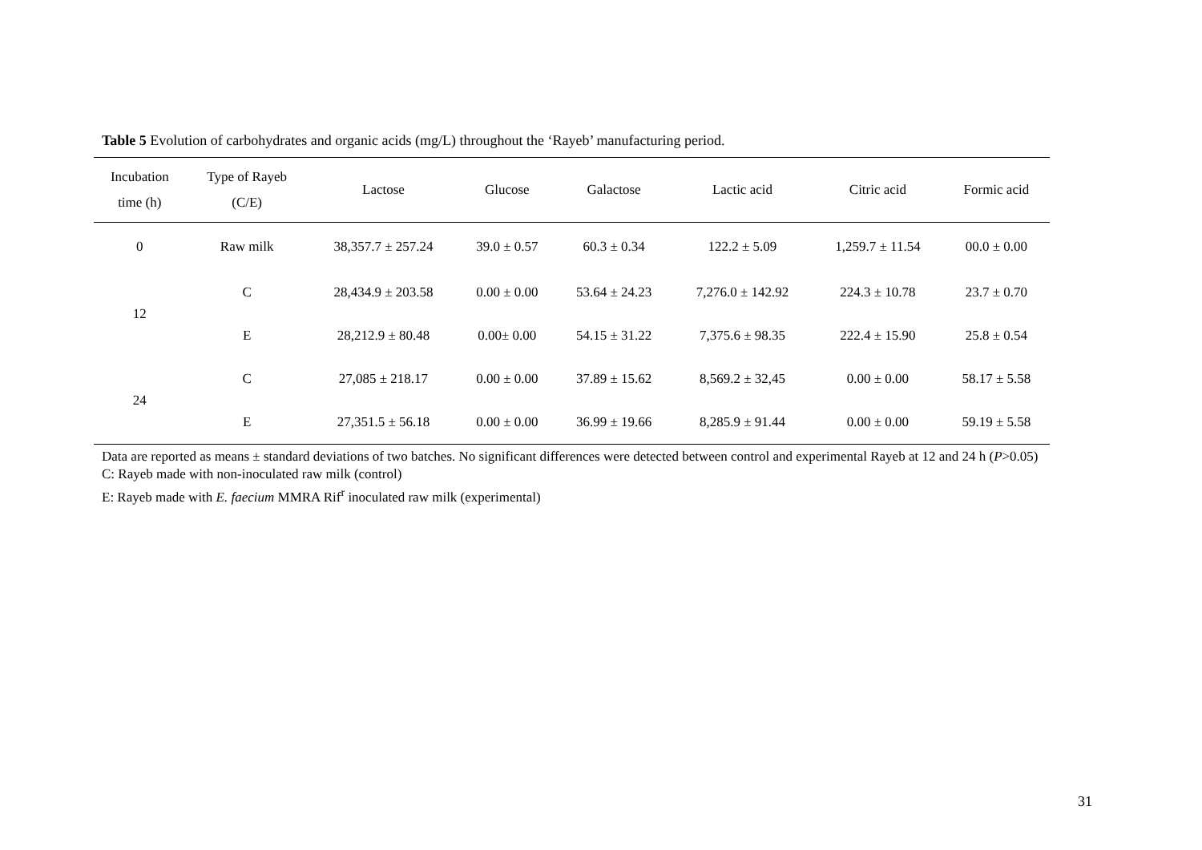Table 5 Evolution of carbohydrates and organic acids (mg/L) throughout the ‘Rayeb’ manufacturing period.
| Incubation time (h) | Type of Rayeb (C/E) | Lactose | Glucose | Galactose | Lactic acid | Citric acid | Formic acid |
| --- | --- | --- | --- | --- | --- | --- | --- |
| 0 | Raw milk | 38,357.7 ± 257.24 | 39.0 ± 0.57 | 60.3 ± 0.34 | 122.2 ± 5.09 | 1,259.7 ± 11.54 | 00.0 ± 0.00 |
| 12 | C | 28,434.9 ± 203.58 | 0.00 ± 0.00 | 53.64 ± 24.23 | 7,276.0 ± 142.92 | 224.3 ± 10.78 | 23.7 ± 0.70 |
| | E | 28,212.9 ± 80.48 | 0.00± 0.00 | 54.15 ± 31.22 | 7,375.6 ± 98.35 | 222.4 ± 15.90 | 25.8 ± 0.54 |
| 24 | C | 27,085 ± 218.17 | 0.00 ± 0.00 | 37.89 ± 15.62 | 8,569.2 ± 32,45 | 0.00 ± 0.00 | 58.17 ± 5.58 |
| | E | 27,351.5 ± 56.18 | 0.00 ± 0.00 | 36.99 ± 19.66 | 8,285.9 ± 91.44 | 0.00 ± 0.00 | 59.19 ± 5.58 |
Data are reported as means ± standard deviations of two batches. No significant differences were detected between control and experimental Rayeb at 12 and 24 h (P>0.05)
C: Rayeb made with non-inoculated raw milk (control)
E: Rayeb made with E. faecium MMRA Rif<sup>r</sup> inoculated raw milk (experimental)
31